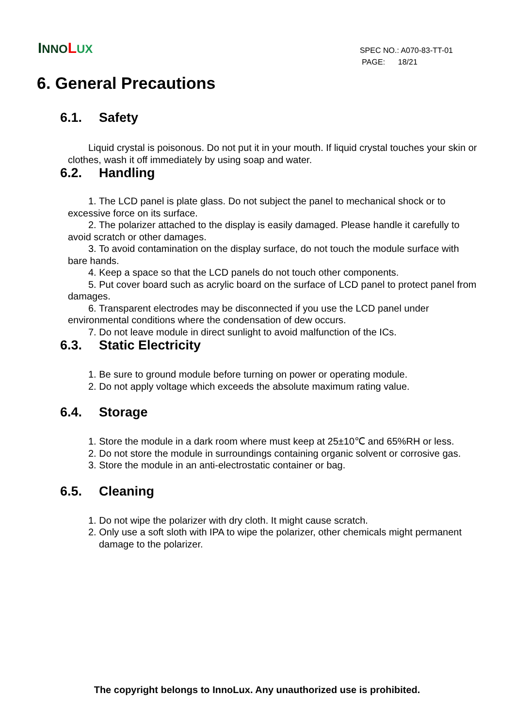INNO LUX
SPEC NO.: A070-83-TT-01
PAGE: 18/21
6. General Precautions
6.1. Safety
Liquid crystal is poisonous. Do not put it in your mouth. If liquid crystal touches your skin or clothes, wash it off immediately by using soap and water.
6.2. Handling
1. The LCD panel is plate glass. Do not subject the panel to mechanical shock or to excessive force on its surface.
2. The polarizer attached to the display is easily damaged. Please handle it carefully to avoid scratch or other damages.
3. To avoid contamination on the display surface, do not touch the module surface with bare hands.
4. Keep a space so that the LCD panels do not touch other components.
5. Put cover board such as acrylic board on the surface of LCD panel to protect panel from damages.
6. Transparent electrodes may be disconnected if you use the LCD panel under environmental conditions where the condensation of dew occurs.
7. Do not leave module in direct sunlight to avoid malfunction of the ICs.
6.3. Static Electricity
1. Be sure to ground module before turning on power or operating module.
2. Do not apply voltage which exceeds the absolute maximum rating value.
6.4. Storage
1. Store the module in a dark room where must keep at 25±10℃ and 65%RH or less.
2. Do not store the module in surroundings containing organic solvent or corrosive gas.
3. Store the module in an anti-electrostatic container or bag.
6.5. Cleaning
1. Do not wipe the polarizer with dry cloth. It might cause scratch.
2. Only use a soft sloth with IPA to wipe the polarizer, other chemicals might permanent damage to the polarizer.
The copyright belongs to InnoLux. Any unauthorized use is prohibited.